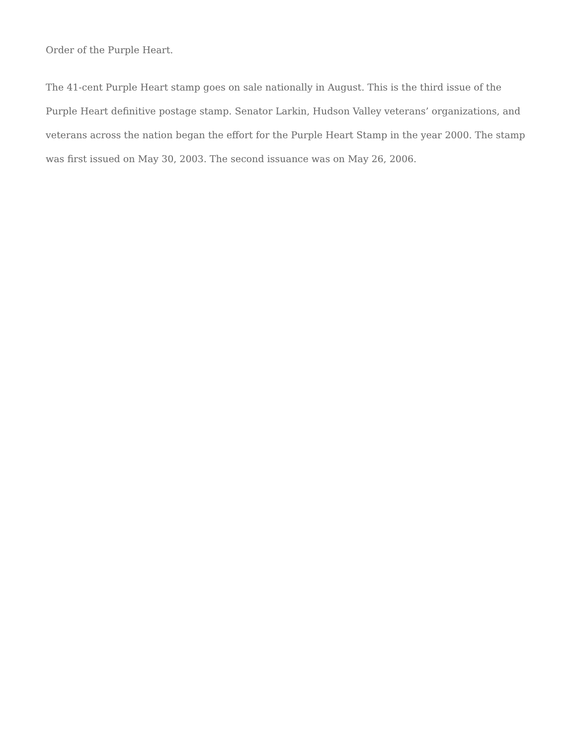Order of the Purple Heart.
The 41-cent Purple Heart stamp goes on sale nationally in August. This is the third issue of the Purple Heart definitive postage stamp. Senator Larkin, Hudson Valley veterans’ organizations, and veterans across the nation began the effort for the Purple Heart Stamp in the year 2000. The stamp was first issued on May 30, 2003. The second issuance was on May 26, 2006.